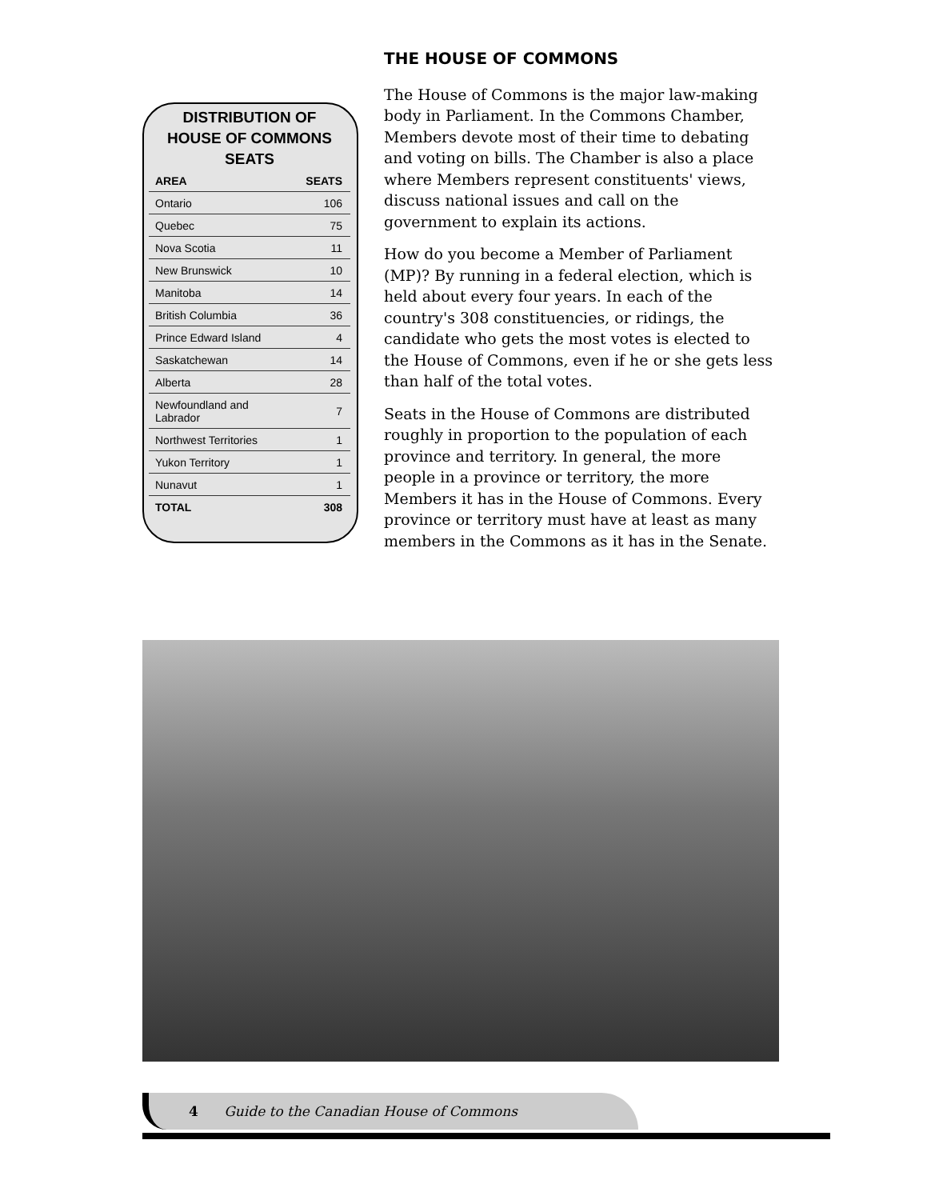DISTRIBUTION OF
HOUSE OF COMMONS SEATS
| AREA | SEATS |
| --- | --- |
| Ontario | 106 |
| Quebec | 75 |
| Nova Scotia | 11 |
| New Brunswick | 10 |
| Manitoba | 14 |
| British Columbia | 36 |
| Prince Edward Island | 4 |
| Saskatchewan | 14 |
| Alberta | 28 |
| Newfoundland and Labrador | 7 |
| Northwest Territories | 1 |
| Yukon Territory | 1 |
| Nunavut | 1 |
| TOTAL | 308 |
THE HOUSE OF COMMONS
The House of Commons is the major law-making body in Parliament. In the Commons Chamber, Members devote most of their time to debating and voting on bills. The Chamber is also a place where Members represent constituents' views, discuss national issues and call on the government to explain its actions.
How do you become a Member of Parliament (MP)? By running in a federal election, which is held about every four years. In each of the country's 308 constituencies, or ridings, the candidate who gets the most votes is elected to the House of Commons, even if he or she gets less than half of the total votes.
Seats in the House of Commons are distributed roughly in proportion to the population of each province and territory. In general, the more people in a province or territory, the more Members it has in the House of Commons. Every province or territory must have at least as many members in the Commons as it has in the Senate.
4 Guide to the Canadian House of Commons